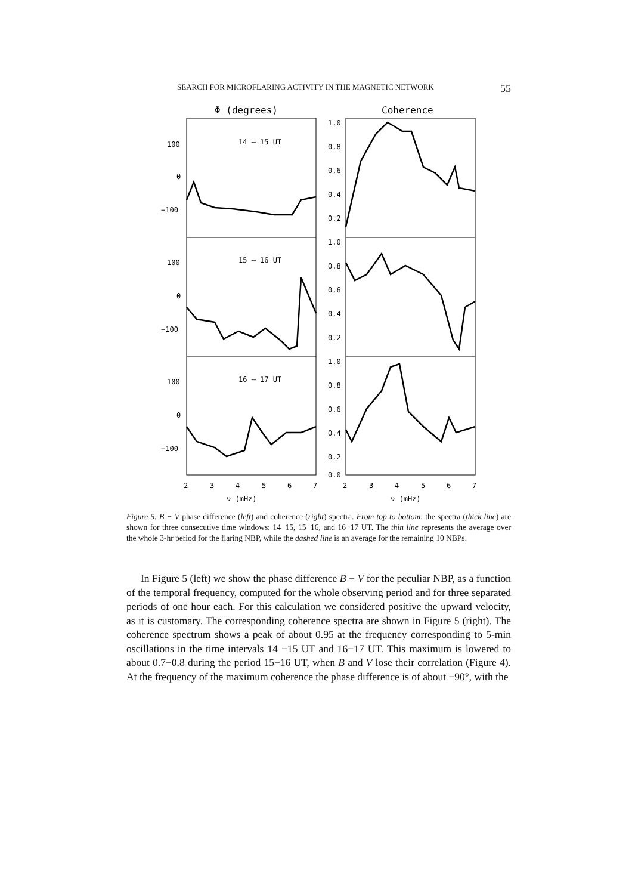SEARCH FOR MICROFLARING ACTIVITY IN THE MAGNETIC NETWORK 55
Φ (degrees)
Coherence
100
0
−100
100
0
−100
100
0
−100
14 – 15 UT
15 – 16 UT
16 – 17 UT
1.0
0.8
0.6
0.4
0.2
1.0
0.8
0.6
0.4
0.2
1.0
0.8
0.6
0.4
0.2
0.0
2
3
4
5
6
7
2
3
4
5
6
7
ν (mHz)
ν (mHz)
Figure 5. B − V phase difference (left) and coherence (right) spectra. From top to bottom: the spectra (thick line) are shown for three consecutive time windows: 14−15, 15−16, and 16−17 UT. The thin line represents the average over the whole 3-hr period for the flaring NBP, while the dashed line is an average for the remaining 10 NBPs.
In Figure 5 (left) we show the phase difference B − V for the peculiar NBP, as a function of the temporal frequency, computed for the whole observing period and for three separated periods of one hour each. For this calculation we considered positive the upward velocity, as it is customary. The corresponding coherence spectra are shown in Figure 5 (right). The coherence spectrum shows a peak of about 0.95 at the frequency corresponding to 5-min oscillations in the time intervals 14 −15 UT and 16−17 UT. This maximum is lowered to about 0.7−0.8 during the period 15−16 UT, when B and V lose their correlation (Figure 4). At the frequency of the maximum coherence the phase difference is of about −90°, with the